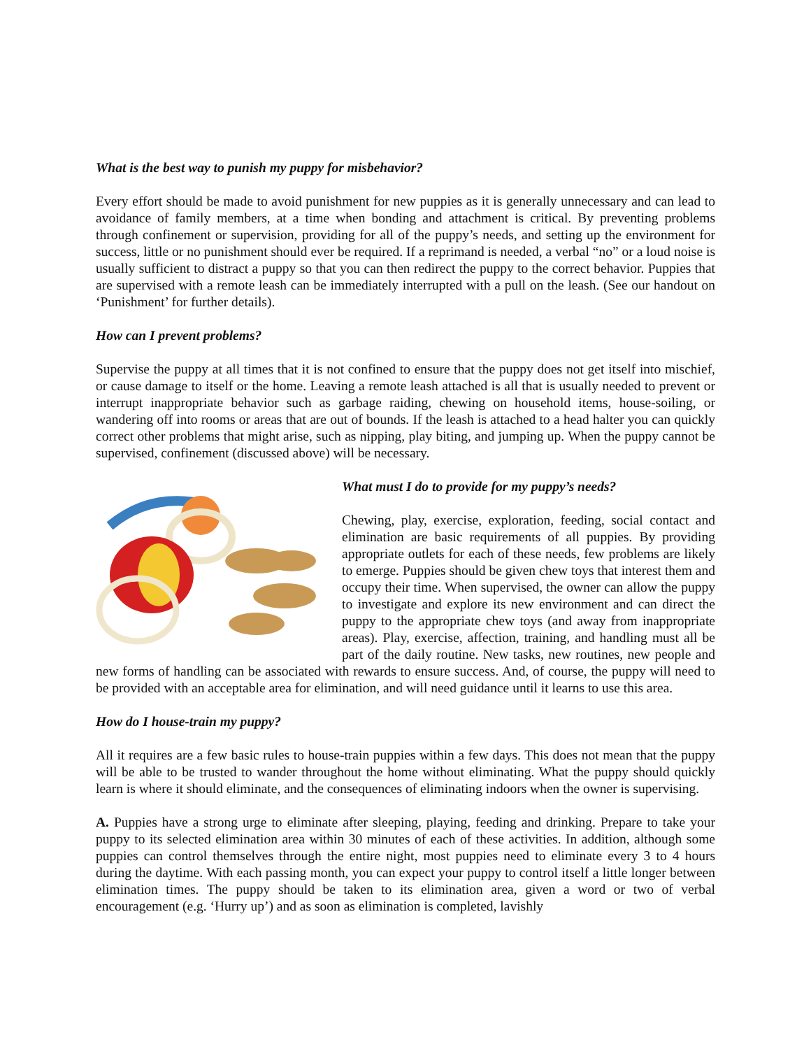What is the best way to punish my puppy for misbehavior?
Every effort should be made to avoid punishment for new puppies as it is generally unnecessary and can lead to avoidance of family members, at a time when bonding and attachment is critical. By preventing problems through confinement or supervision, providing for all of the puppy’s needs, and setting up the environment for success, little or no punishment should ever be required. If a reprimand is needed, a verbal “no” or a loud noise is usually sufficient to distract a puppy so that you can then redirect the puppy to the correct behavior. Puppies that are supervised with a remote leash can be immediately interrupted with a pull on the leash. (See our handout on ‘Punishment’ for further details).
How can I prevent problems?
Supervise the puppy at all times that it is not confined to ensure that the puppy does not get itself into mischief, or cause damage to itself or the home. Leaving a remote leash attached is all that is usually needed to prevent or interrupt inappropriate behavior such as garbage raiding, chewing on household items, house-soiling, or wandering off into rooms or areas that are out of bounds. If the leash is attached to a head halter you can quickly correct other problems that might arise, such as nipping, play biting, and jumping up. When the puppy cannot be supervised, confinement (discussed above) will be necessary.
What must I do to provide for my puppy’s needs?
Chewing, play, exercise, exploration, feeding, social contact and elimination are basic requirements of all puppies. By providing appropriate outlets for each of these needs, few problems are likely to emerge. Puppies should be given chew toys that interest them and occupy their time. When supervised, the owner can allow the puppy to investigate and explore its new environment and can direct the puppy to the appropriate chew toys (and away from inappropriate areas). Play, exercise, affection, training, and handling must all be part of the daily routine. New tasks, new routines, new people and new forms of handling can be associated with rewards to ensure success. And, of course, the puppy will need to be provided with an acceptable area for elimination, and will need guidance until it learns to use this area.
How do I house-train my puppy?
All it requires are a few basic rules to house-train puppies within a few days. This does not mean that the puppy will be able to be trusted to wander throughout the home without eliminating. What the puppy should quickly learn is where it should eliminate, and the consequences of eliminating indoors when the owner is supervising.
A. Puppies have a strong urge to eliminate after sleeping, playing, feeding and drinking. Prepare to take your puppy to its selected elimination area within 30 minutes of each of these activities. In addition, although some puppies can control themselves through the entire night, most puppies need to eliminate every 3 to 4 hours during the daytime. With each passing month, you can expect your puppy to control itself a little longer between elimination times. The puppy should be taken to its elimination area, given a word or two of verbal encouragement (e.g. ‘Hurry up’) and as soon as elimination is completed, lavishly